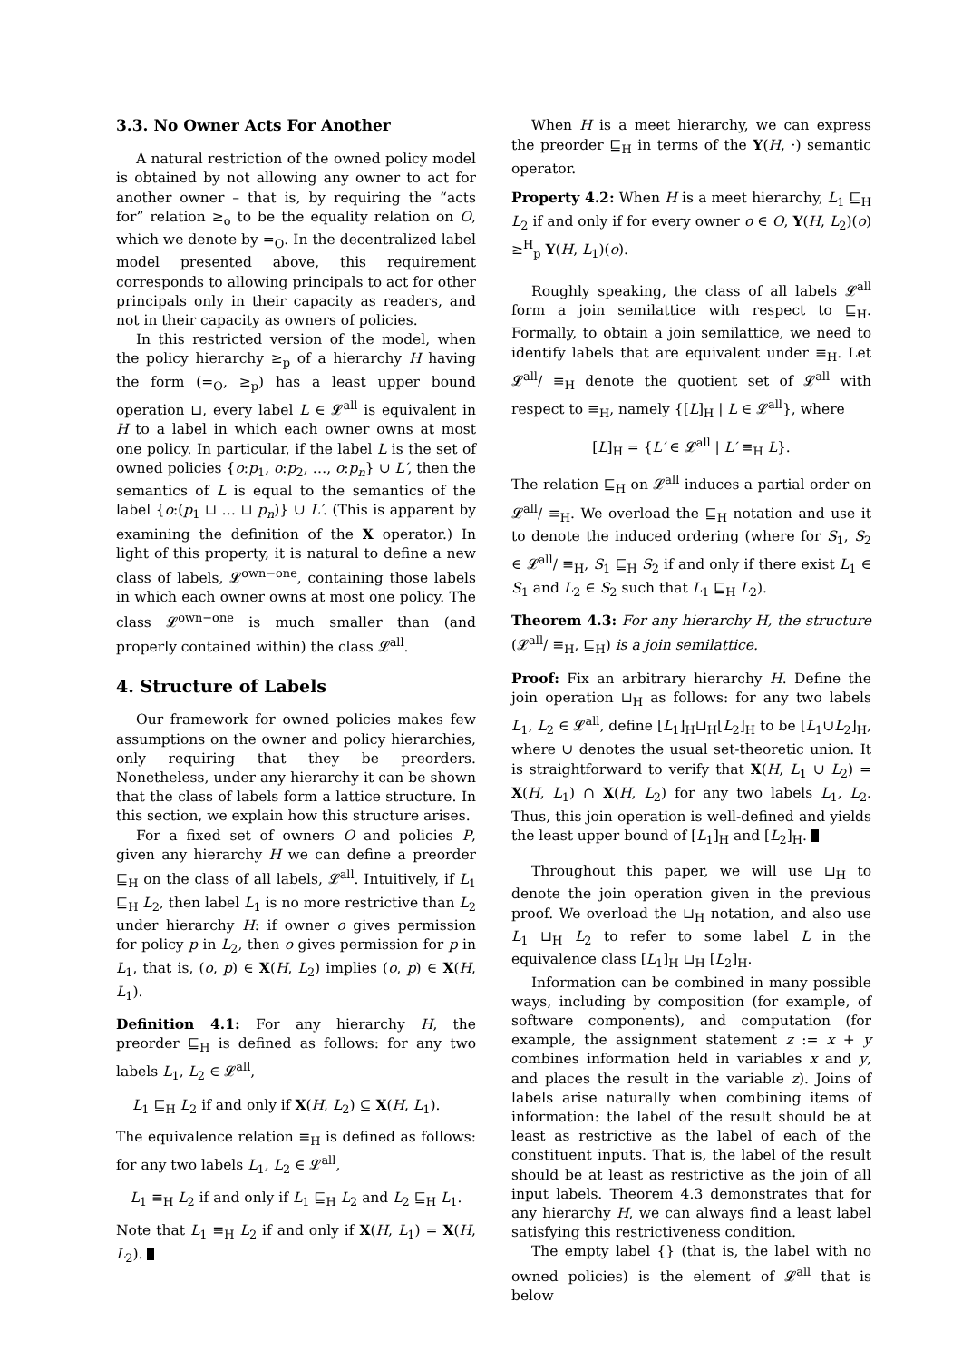3.3. No Owner Acts For Another
A natural restriction of the owned policy model is obtained by not allowing any owner to act for another owner – that is, by requiring the “acts for” relation ≥<sub>o</sub> to be the equality relation on O, which we denote by =<sub>O</sub>. In the decentralized label model presented above, this requirement corresponds to allowing principals to act for other principals only in their capacity as readers, and not in their capacity as owners of policies.
In this restricted version of the model, when the policy hierarchy ≥<sub>p</sub> of a hierarchy H having the form (=<sub>O</sub>, ≥<sub>p</sub>) has a least upper bound operation ⊔, every label L ∈ 𝓛<sup>all</sup> is equivalent in H to a label in which each owner owns at most one policy. In particular, if the label L is the set of owned policies {o:p<sub>1</sub>, o:p<sub>2</sub>, …, o:p<sub>n</sub>} ∪ L′, then the semantics of L is equal to the semantics of the label {o:(p<sub>1</sub> ⊔ … ⊔ p<sub>n</sub>)} ∪ L′. (This is apparent by examining the definition of the X operator.) In light of this property, it is natural to define a new class of labels, 𝓛<sup>own−one</sup>, containing those labels in which each owner owns at most one policy. The class 𝓛<sup>own−one</sup> is much smaller than (and properly contained within) the class 𝓛<sup>all</sup>.
4. Structure of Labels
Our framework for owned policies makes few assumptions on the owner and policy hierarchies, only requiring that they be preorders. Nonetheless, under any hierarchy it can be shown that the class of labels form a lattice structure. In this section, we explain how this structure arises.
For a fixed set of owners O and policies P, given any hierarchy H we can define a preorder ⊑<sub>H</sub> on the class of all labels, 𝓛<sup>all</sup>. Intuitively, if L<sub>1</sub> ⊑<sub>H</sub> L<sub>2</sub>, then label L<sub>1</sub> is no more restrictive than L<sub>2</sub> under hierarchy H: if owner o gives permission for policy p in L<sub>2</sub>, then o gives permission for p in L<sub>1</sub>, that is, (o, p) ∈ X(H, L<sub>2</sub>) implies (o, p) ∈ X(H, L<sub>1</sub>).
Definition 4.1: For any hierarchy H, the preorder ⊑<sub>H</sub> is defined as follows: for any two labels L<sub>1</sub>, L<sub>2</sub> ∈ 𝓛<sup>all</sup>,
L<sub>1</sub> ⊑<sub>H</sub> L<sub>2</sub> if and only if X(H, L<sub>2</sub>) ⊆ X(H, L<sub>1</sub>).
The equivalence relation ≡<sub>H</sub> is defined as follows: for any two labels L<sub>1</sub>, L<sub>2</sub> ∈ 𝓛<sup>all</sup>,
L<sub>1</sub> ≡<sub>H</sub> L<sub>2</sub> if and only if L<sub>1</sub> ⊑<sub>H</sub> L<sub>2</sub> and L<sub>2</sub> ⊑<sub>H</sub> L<sub>1</sub>.
Note that L<sub>1</sub> ≡<sub>H</sub> L<sub>2</sub> if and only if X(H, L<sub>1</sub>) = X(H, L<sub>2</sub>).
When H is a meet hierarchy, we can express the preorder ⊑<sub>H</sub> in terms of the Y(H, ·) semantic operator.
Property 4.2: When H is a meet hierarchy, L<sub>1</sub> ⊑<sub>H</sub> L<sub>2</sub> if and only if for every owner o ∈ O, Y(H, L<sub>2</sub>)(o) ≥<sup>H</sup><sub>p</sub> Y(H, L<sub>1</sub>)(o).
Roughly speaking, the class of all labels 𝓛<sup>all</sup> form a join semilattice with respect to ⊑<sub>H</sub>. Formally, to obtain a join semilattice, we need to identify labels that are equivalent under ≡<sub>H</sub>. Let 𝓛<sup>all</sup>/ ≡<sub>H</sub> denote the quotient set of 𝓛<sup>all</sup> with respect to ≡<sub>H</sub>, namely {[L]<sub>H</sub> | L ∈ 𝓛<sup>all</sup>}, where
[L]<sub>H</sub> = {L′ ∈ 𝓛<sup>all</sup> | L′ ≡<sub>H</sub> L}.
The relation ⊑<sub>H</sub> on 𝓛<sup>all</sup> induces a partial order on 𝓛<sup>all</sup>/ ≡<sub>H</sub>. We overload the ⊑<sub>H</sub> notation and use it to denote the induced ordering (where for S<sub>1</sub>, S<sub>2</sub> ∈ 𝓛<sup>all</sup>/ ≡<sub>H</sub>, S<sub>1</sub> ⊑<sub>H</sub> S<sub>2</sub> if and only if there exist L<sub>1</sub> ∈ S<sub>1</sub> and L<sub>2</sub> ∈ S<sub>2</sub> such that L<sub>1</sub> ⊑<sub>H</sub> L<sub>2</sub>).
Theorem 4.3: For any hierarchy H, the structure (𝓛<sup>all</sup>/ ≡<sub>H</sub>, ⊑<sub>H</sub>) is a join semilattice.
Proof: Fix an arbitrary hierarchy H. Define the join operation ⊔<sub>H</sub> as follows: for any two labels L<sub>1</sub>, L<sub>2</sub> ∈ 𝓛<sup>all</sup>, define [L<sub>1</sub>]<sub>H</sub>⊔<sub>H</sub>[L<sub>2</sub>]<sub>H</sub> to be [L<sub>1</sub>∪L<sub>2</sub>]<sub>H</sub>, where ∪ denotes the usual set-theoretic union. It is straightforward to verify that X(H, L<sub>1</sub> ∪ L<sub>2</sub>) = X(H, L<sub>1</sub>) ∩ X(H, L<sub>2</sub>) for any two labels L<sub>1</sub>, L<sub>2</sub>. Thus, this join operation is well-defined and yields the least upper bound of [L<sub>1</sub>]<sub>H</sub> and [L<sub>2</sub>]<sub>H</sub>.
Throughout this paper, we will use ⊔<sub>H</sub> to denote the join operation given in the previous proof. We overload the ⊔<sub>H</sub> notation, and also use L<sub>1</sub> ⊔<sub>H</sub> L<sub>2</sub> to refer to some label L in the equivalence class [L<sub>1</sub>]<sub>H</sub> ⊔<sub>H</sub> [L<sub>2</sub>]<sub>H</sub>.
Information can be combined in many possible ways, including by composition (for example, of software components), and computation (for example, the assignment statement z := x + y combines information held in variables x and y, and places the result in the variable z). Joins of labels arise naturally when combining items of information: the label of the result should be at least as restrictive as the label of each of the constituent inputs. That is, the label of the result should be at least as restrictive as the join of all input labels. Theorem 4.3 demonstrates that for any hierarchy H, we can always find a least label satisfying this restrictiveness condition.
The empty label {} (that is, the label with no owned policies) is the element of 𝓛<sup>all</sup> that is below